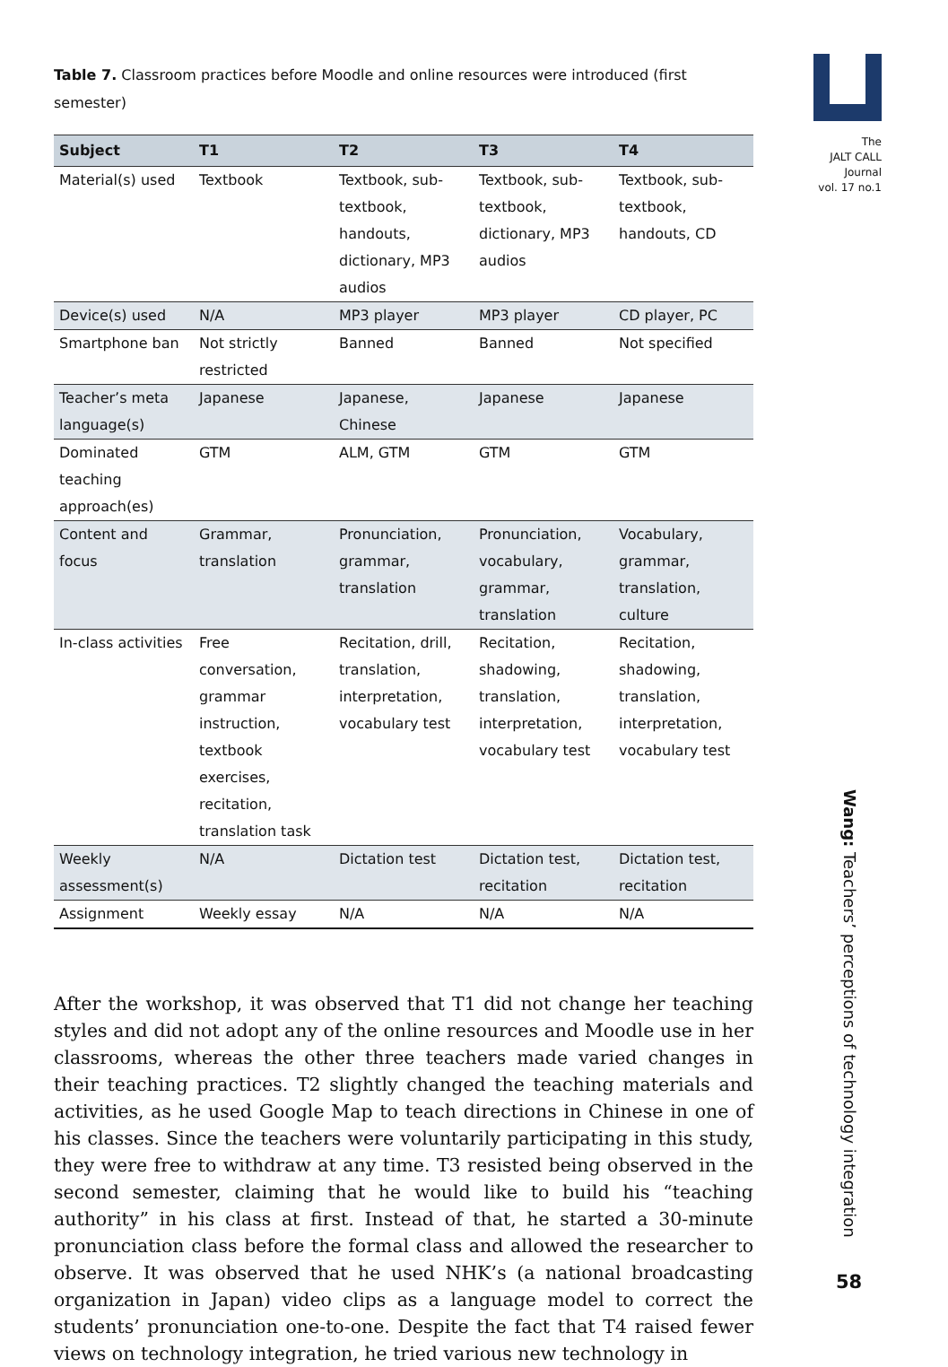The
JALT CALL
Journal
vol. 17 no.1
Table 7. Classroom practices before Moodle and online resources were introduced (first semester)
| Subject | T1 | T2 | T3 | T4 |
| --- | --- | --- | --- | --- |
| Material(s) used | Textbook | Textbook, sub-textbook, handouts, dictionary, MP3 audios | Textbook, sub-textbook, dictionary, MP3 audios | Textbook, sub-textbook, handouts, CD |
| Device(s) used | N/A | MP3 player | MP3 player | CD player, PC |
| Smartphone ban | Not strictly restricted | Banned | Banned | Not specified |
| Teacher’s meta language(s) | Japanese | Japanese, Chinese | Japanese | Japanese |
| Dominated teaching approach(es) | GTM | ALM, GTM | GTM | GTM |
| Content and focus | Grammar, translation | Pronunciation, grammar, translation | Pronunciation, vocabulary, grammar, translation | Vocabulary, grammar, translation, culture |
| In-class activities | Free conversation, grammar instruction, textbook exercises, recitation, translation task | Recitation, drill, translation, interpretation, vocabulary test | Recitation, shadowing, translation, interpretation, vocabulary test | Recitation, shadowing, translation, interpretation, vocabulary test |
| Weekly assessment(s) | N/A | Dictation test | Dictation test, recitation | Dictation test, recitation |
| Assignment | Weekly essay | N/A | N/A | N/A |
After the workshop, it was observed that T1 did not change her teaching styles and did not adopt any of the online resources and Moodle use in her classrooms, whereas the other three teachers made varied changes in their teaching practices. T2 slightly changed the teaching materials and activities, as he used Google Map to teach directions in Chinese in one of his classes. Since the teachers were voluntarily participating in this study, they were free to withdraw at any time. T3 resisted being observed in the second semester, claiming that he would like to build his “teaching authority” in his class at first. Instead of that, he started a 30-minute pronunciation class before the formal class and allowed the researcher to observe. It was observed that he used NHK’s (a national broadcasting organization in Japan) video clips as a language model to correct the students’ pronunciation one-to-one. Despite the fact that T4 raised fewer views on technology integration, he tried various new technology in
Wang: Teachers’ perceptions of technology integration
58